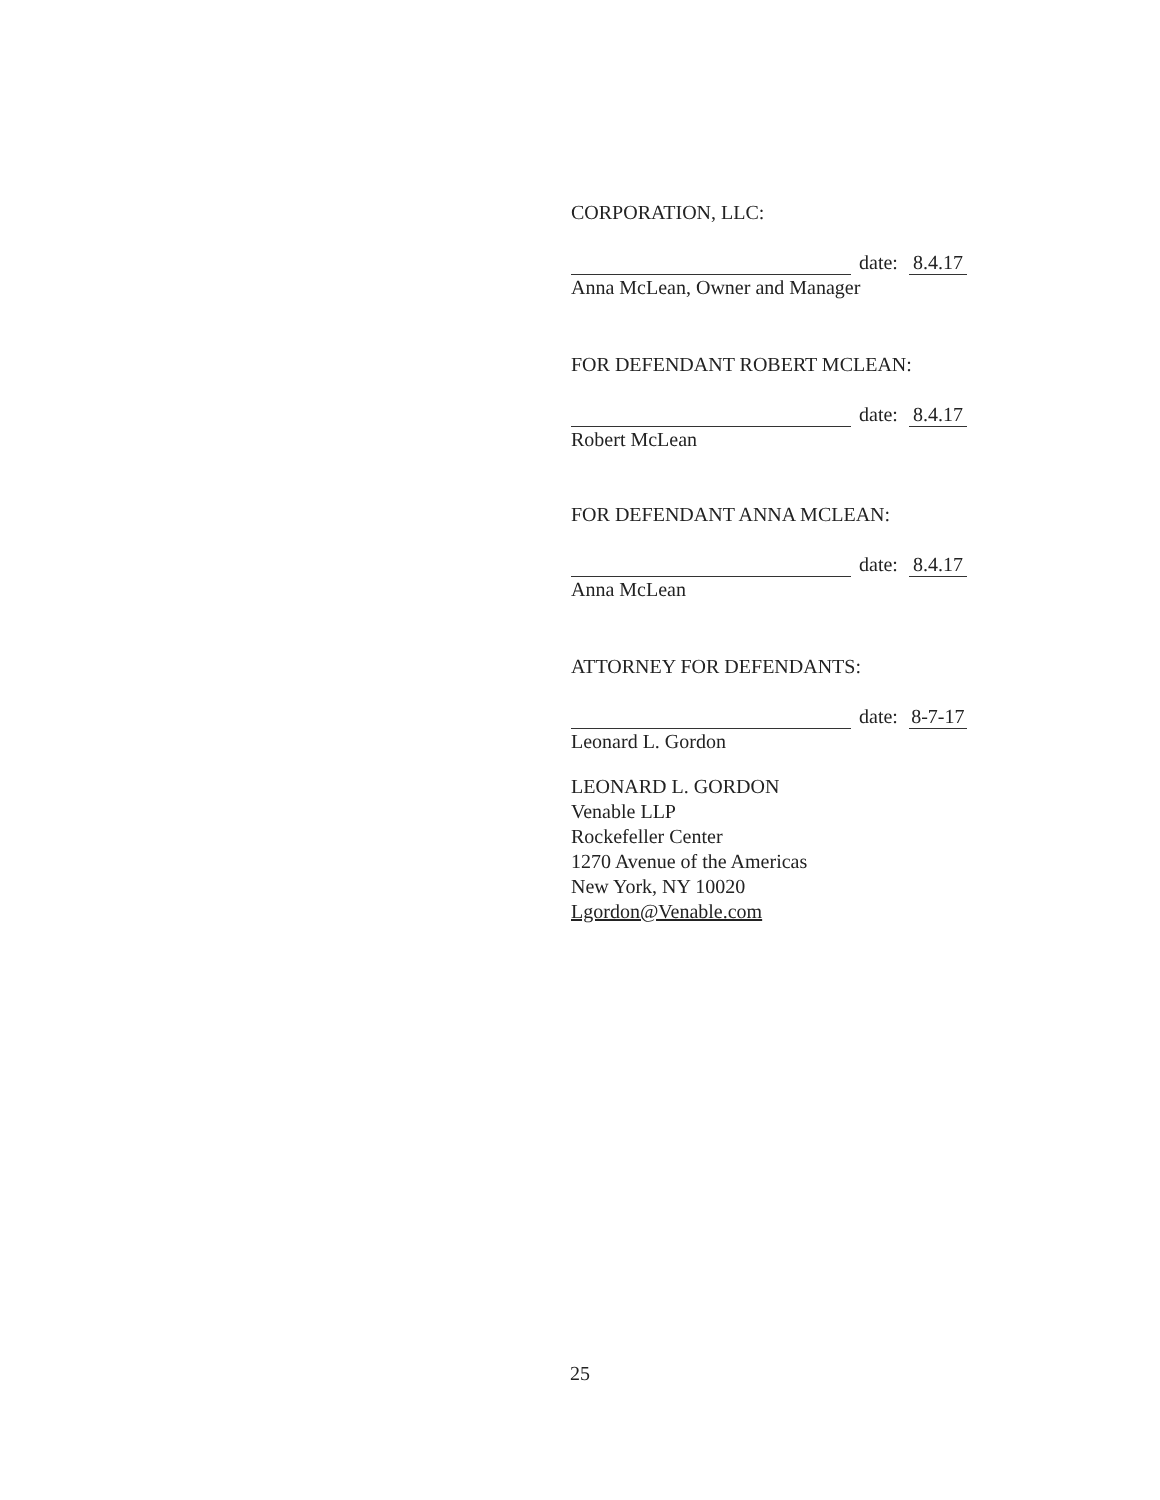CORPORATION, LLC:
date: 8.4.17
Anna McLean, Owner and Manager
FOR DEFENDANT ROBERT MCLEAN:
date: 8.4.17
Robert McLean
FOR DEFENDANT ANNA MCLEAN:
date: 8.4.17
Anna McLean
ATTORNEY FOR DEFENDANTS:
date: 8-7-17
Leonard L. Gordon
LEONARD L. GORDON
Venable LLP
Rockefeller Center
1270 Avenue of the Americas
New York, NY 10020
Lgordon@Venable.com
25